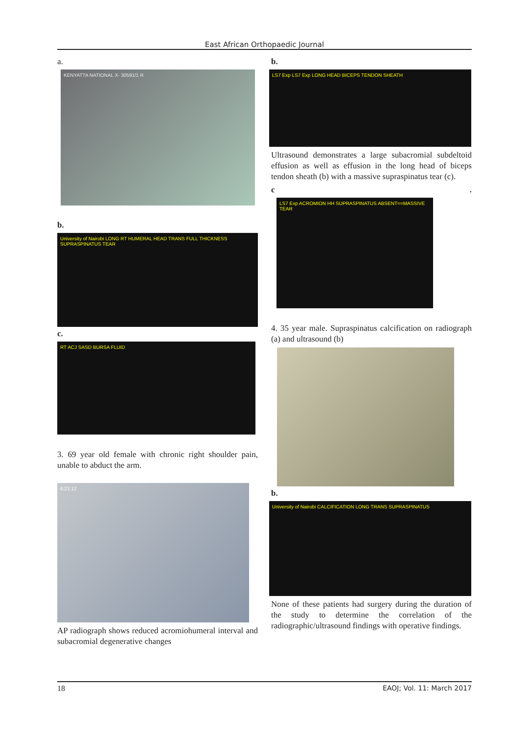East African Orthopaedic Journal
a.
KENYATTA NATIONAL X- 30591/1 R
b.
University of Nairobi LONG RT HUMERAL HEAD TRANS FULL THICKNESS SUPRASPINATUS TEAR
c.
RT ACJ SASD BURSA FLUID
3. 69 year old female with chronic right shoulder pain, unable to abduct the arm.
6:21:12
AP radiograph shows reduced acromiohumeral interval and subacromial degenerative changes
b.
LS7 Exp LS7 Exp LONG HEAD BICEPS TENDON SHEATH
Ultrasound demonstrates a large subacromial subdeltoid effusion as well as effusion in the long head of biceps tendon sheath (b) with a massive supraspinatus tear (c).
c.
LS7 Exp ACROMION HH SUPRASPINATUS ABSENT==MASSIVE TEAR
4. 35 year male. Supraspinatus calcification on radiograph (a) and ultrasound (b)
b.
University of Nairobi CALCIFICATION LONG TRANS SUPRASPINATUS
None of these patients had surgery during the duration of the study to determine the correlation of the radiographic/ultrasound findings with operative findings.
18 EAOJ; Vol. 11: March 2017